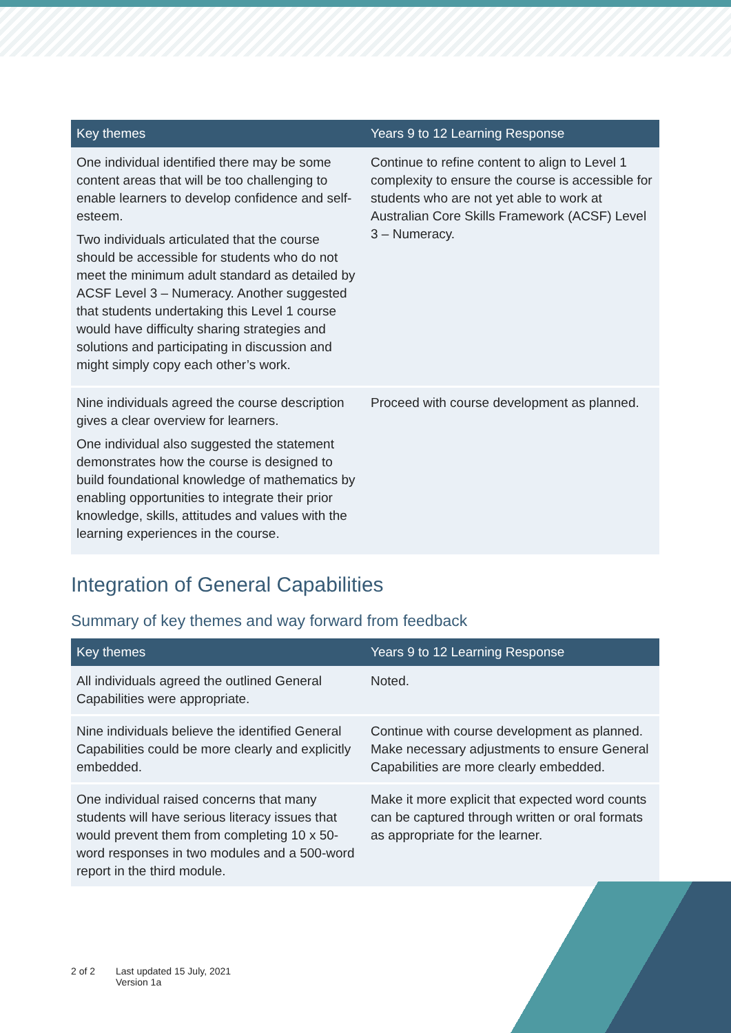| Key themes | Years 9 to 12 Learning Response |
| --- | --- |
| One individual identified there may be some content areas that will be too challenging to enable learners to develop confidence and self-esteem. Two individuals articulated that the course should be accessible for students who do not meet the minimum adult standard as detailed by ACSF Level 3 – Numeracy. Another suggested that students undertaking this Level 1 course would have difficulty sharing strategies and solutions and participating in discussion and might simply copy each other’s work. | Continue to refine content to align to Level 1 complexity to ensure the course is accessible for students who are not yet able to work at Australian Core Skills Framework (ACSF) Level 3 – Numeracy. |
| Nine individuals agreed the course description gives a clear overview for learners. One individual also suggested the statement demonstrates how the course is designed to build foundational knowledge of mathematics by enabling opportunities to integrate their prior knowledge, skills, attitudes and values with the learning experiences in the course. | Proceed with course development as planned. |
Integration of General Capabilities
Summary of key themes and way forward from feedback
| Key themes | Years 9 to 12 Learning Response |
| --- | --- |
| All individuals agreed the outlined General Capabilities were appropriate. | Noted. |
| Nine individuals believe the identified General Capabilities could be more clearly and explicitly embedded. | Continue with course development as planned. Make necessary adjustments to ensure General Capabilities are more clearly embedded. |
| One individual raised concerns that many students will have serious literacy issues that would prevent them from completing 10 x 50-word responses in two modules and a 500-word report in the third module. | Make it more explicit that expected word counts can be captured through written or oral formats as appropriate for the learner. |
2 of 2 Last updated 15 July, 2021
Version 1a